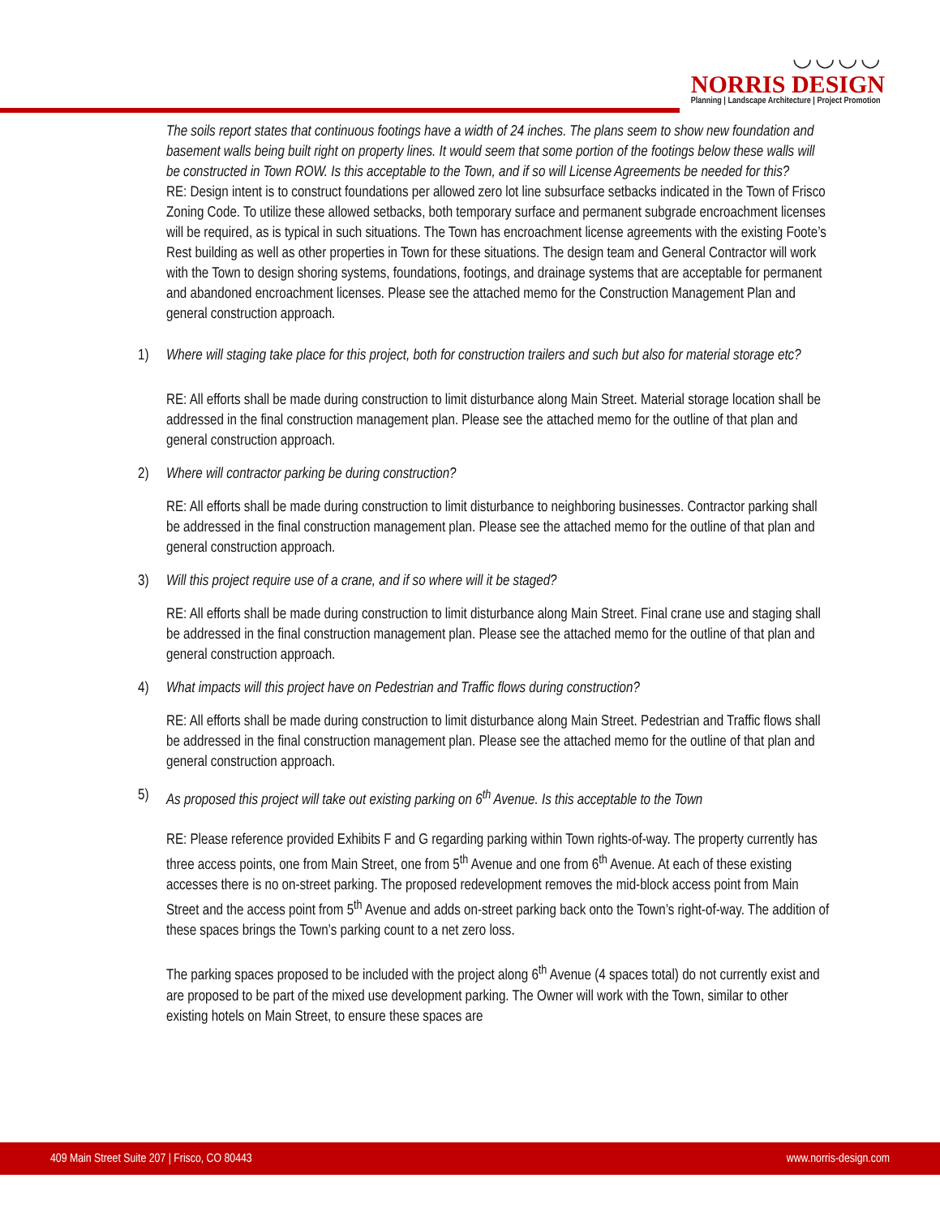◡◡◡◡
NORRIS DESIGN
Planning | Landscape Architecture | Project Promotion
The soils report states that continuous footings have a width of 24 inches. The plans seem to show new foundation and basement walls being built right on property lines. It would seem that some portion of the footings below these walls will be constructed in Town ROW. Is this acceptable to the Town, and if so will License Agreements be needed for this?
RE: Design intent is to construct foundations per allowed zero lot line subsurface setbacks indicated in the Town of Frisco Zoning Code. To utilize these allowed setbacks, both temporary surface and permanent subgrade encroachment licenses will be required, as is typical in such situations. The Town has encroachment license agreements with the existing Foote’s Rest building as well as other properties in Town for these situations. The design team and General Contractor will work with the Town to design shoring systems, foundations, footings, and drainage systems that are acceptable for permanent and abandoned encroachment licenses. Please see the attached memo for the Construction Management Plan and general construction approach.
1) Where will staging take place for this project, both for construction trailers and such but also for material storage etc?
RE: All efforts shall be made during construction to limit disturbance along Main Street. Material storage location shall be addressed in the final construction management plan. Please see the attached memo for the outline of that plan and general construction approach.
2) Where will contractor parking be during construction?
RE: All efforts shall be made during construction to limit disturbance to neighboring businesses. Contractor parking shall be addressed in the final construction management plan. Please see the attached memo for the outline of that plan and general construction approach.
3) Will this project require use of a crane, and if so where will it be staged?
RE: All efforts shall be made during construction to limit disturbance along Main Street. Final crane use and staging shall be addressed in the final construction management plan. Please see the attached memo for the outline of that plan and general construction approach.
4) What impacts will this project have on Pedestrian and Traffic flows during construction?
RE: All efforts shall be made during construction to limit disturbance along Main Street. Pedestrian and Traffic flows shall be addressed in the final construction management plan. Please see the attached memo for the outline of that plan and general construction approach.
5) As proposed this project will take out existing parking on 6<sup>th</sup> Avenue. Is this acceptable to the Town
RE: Please reference provided Exhibits F and G regarding parking within Town rights-of-way. The property currently has three access points, one from Main Street, one from 5<sup>th</sup> Avenue and one from 6<sup>th</sup> Avenue. At each of these existing accesses there is no on-street parking. The proposed redevelopment removes the mid-block access point from Main Street and the access point from 5<sup>th</sup> Avenue and adds on-street parking back onto the Town’s right-of-way. The addition of these spaces brings the Town’s parking count to a net zero loss.
The parking spaces proposed to be included with the project along 6<sup>th</sup> Avenue (4 spaces total) do not currently exist and are proposed to be part of the mixed use development parking. The Owner will work with the Town, similar to other existing hotels on Main Street, to ensure these spaces are
409 Main Street Suite 207 | Frisco, CO 80443 www.norris-design.com